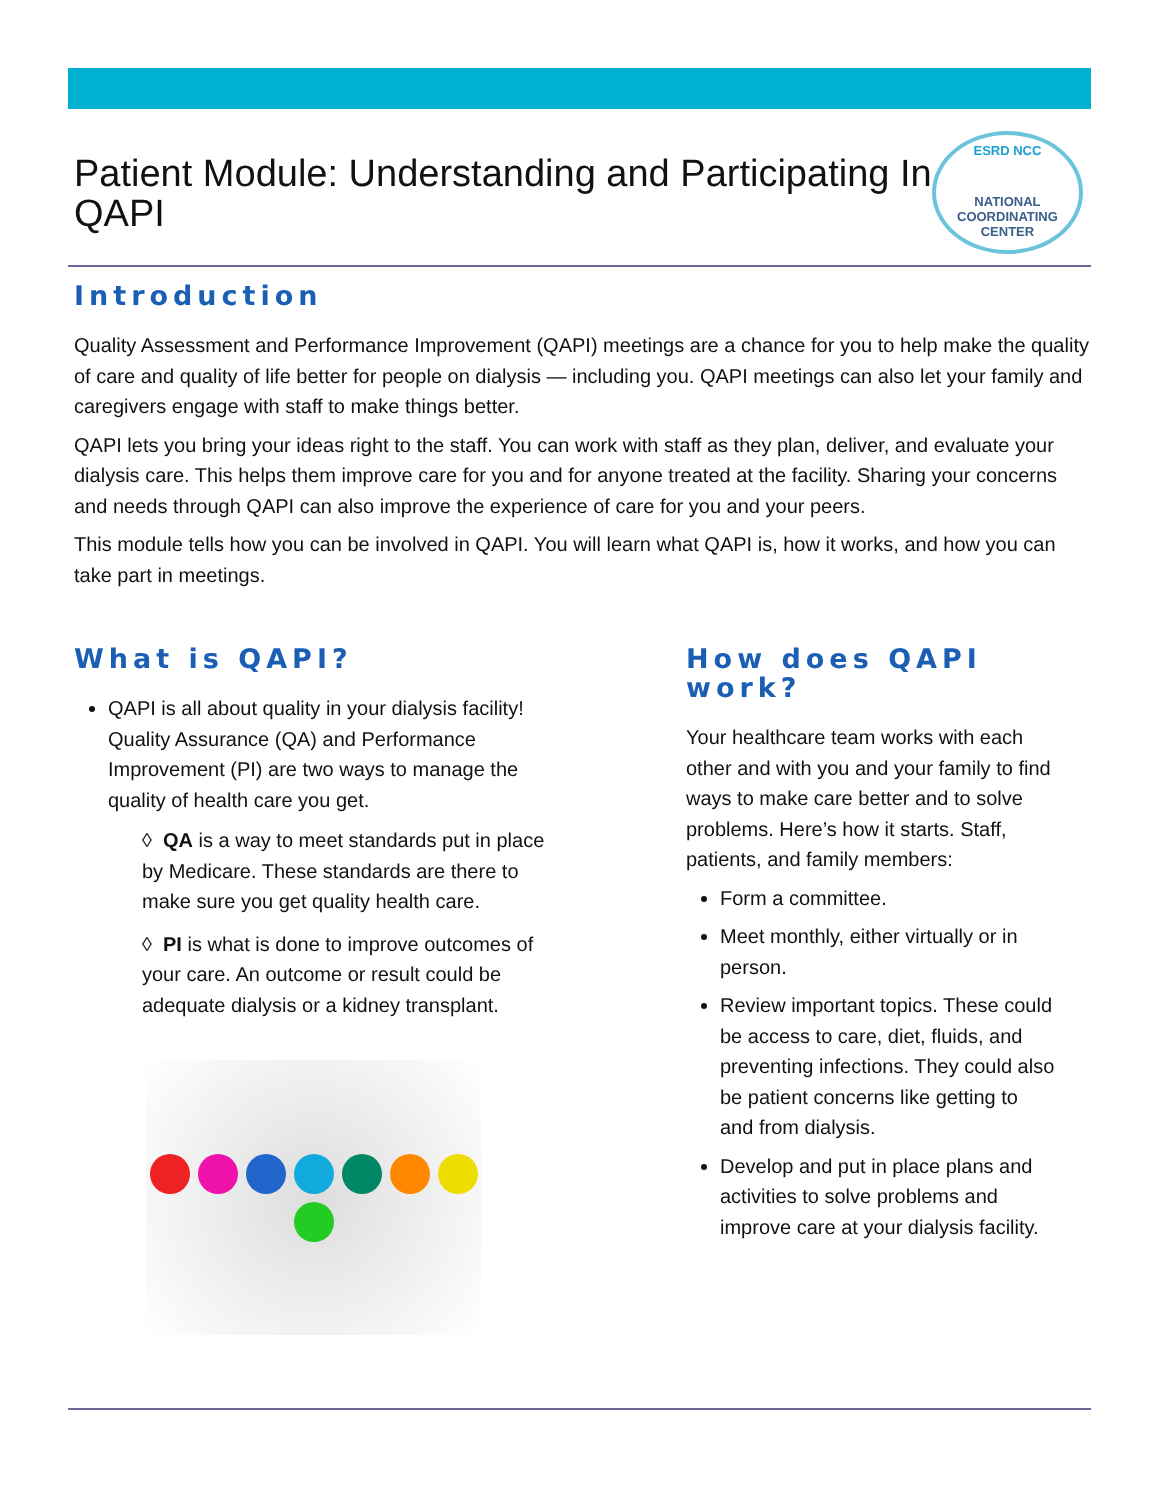Patient Module: Understanding and Participating In QAPI
ESRD NCC
NATIONAL
COORDINATING
CENTER
Introduction
Quality Assessment and Performance Improvement (QAPI) meetings are a chance for you to help make the quality of care and quality of life better for people on dialysis — including you. QAPI meetings can also let your family and caregivers engage with staff to make things better.
QAPI lets you bring your ideas right to the staff. You can work with staff as they plan, deliver, and evaluate your dialysis care. This helps them improve care for you and for anyone treated at the facility. Sharing your concerns and needs through QAPI can also improve the experience of care for you and your peers.
This module tells how you can be involved in QAPI. You will learn what QAPI is, how it works, and how you can take part in meetings.
What is QAPI?
QAPI is all about quality in your dialysis facility! Quality Assurance (QA) and Performance Improvement (PI) are two ways to manage the quality of health care you get.
◊ QA is a way to meet standards put in place by Medicare. These standards are there to make sure you get quality health care.
◊ PI is what is done to improve outcomes of your care. An outcome or result could be adequate dialysis or a kidney transplant.
How does QAPI work?
Your healthcare team works with each other and with you and your family to find ways to make care better and to solve problems. Here’s how it starts. Staff, patients, and family members:
Form a committee.
Meet monthly, either virtually or in person.
Review important topics. These could be access to care, diet, fluids, and preventing infections. They could also be patient concerns like getting to and from dialysis.
Develop and put in place plans and activities to solve problems and improve care at your dialysis facility.